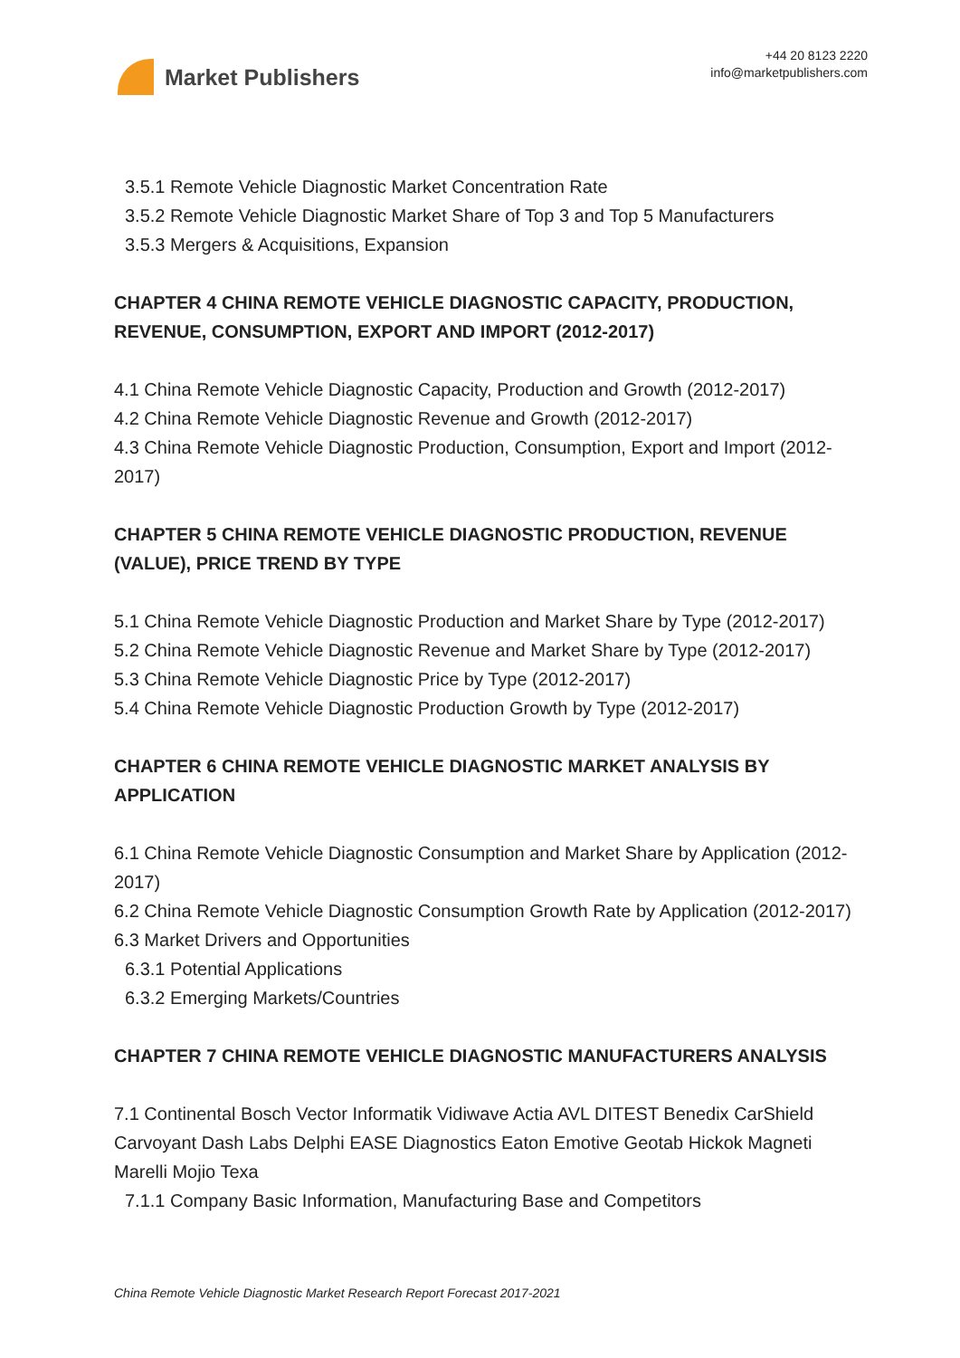Market Publishers
+44 20 8123 2220
info@marketpublishers.com
3.5.1 Remote Vehicle Diagnostic Market Concentration Rate
3.5.2 Remote Vehicle Diagnostic Market Share of Top 3 and Top 5 Manufacturers
3.5.3 Mergers & Acquisitions, Expansion
CHAPTER 4 CHINA REMOTE VEHICLE DIAGNOSTIC CAPACITY, PRODUCTION, REVENUE, CONSUMPTION, EXPORT AND IMPORT (2012-2017)
4.1 China Remote Vehicle Diagnostic Capacity, Production and Growth (2012-2017)
4.2 China Remote Vehicle Diagnostic Revenue and Growth (2012-2017)
4.3 China Remote Vehicle Diagnostic Production, Consumption, Export and Import (2012-2017)
CHAPTER 5 CHINA REMOTE VEHICLE DIAGNOSTIC PRODUCTION, REVENUE (VALUE), PRICE TREND BY TYPE
5.1 China Remote Vehicle Diagnostic Production and Market Share by Type (2012-2017)
5.2 China Remote Vehicle Diagnostic Revenue and Market Share by Type (2012-2017)
5.3 China Remote Vehicle Diagnostic Price by Type (2012-2017)
5.4 China Remote Vehicle Diagnostic Production Growth by Type (2012-2017)
CHAPTER 6 CHINA REMOTE VEHICLE DIAGNOSTIC MARKET ANALYSIS BY APPLICATION
6.1 China Remote Vehicle Diagnostic Consumption and Market Share by Application (2012-2017)
6.2 China Remote Vehicle Diagnostic Consumption Growth Rate by Application (2012-2017)
6.3 Market Drivers and Opportunities
6.3.1 Potential Applications
6.3.2 Emerging Markets/Countries
CHAPTER 7 CHINA REMOTE VEHICLE DIAGNOSTIC MANUFACTURERS ANALYSIS
7.1 Continental Bosch Vector Informatik Vidiwave Actia AVL DITEST Benedix CarShield Carvoyant Dash Labs Delphi EASE Diagnostics Eaton Emotive Geotab Hickok Magneti Marelli Mojio Texa
7.1.1 Company Basic Information, Manufacturing Base and Competitors
China Remote Vehicle Diagnostic Market Research Report Forecast 2017-2021